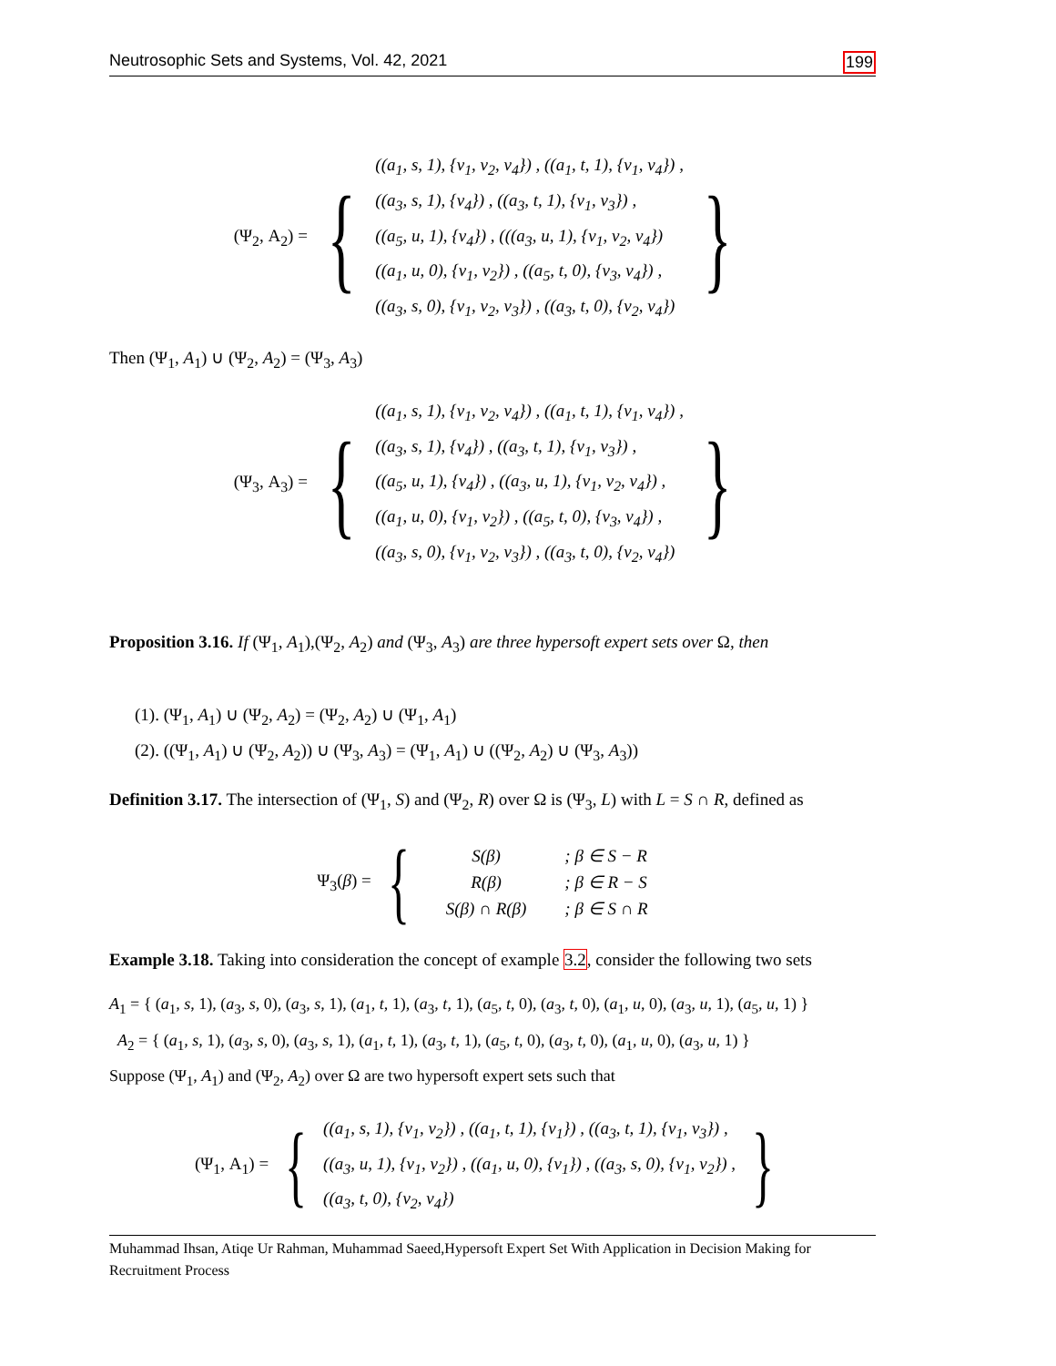Neutrosophic Sets and Systems, Vol. 42, 2021 199
(Ψ<sub>2</sub>, A<sub>2</sub>) = {
((a<sub>1</sub>, s, 1), {v<sub>1</sub>, v<sub>2</sub>, v<sub>4</sub>}) , ((a<sub>1</sub>, t, 1), {v<sub>1</sub>, v<sub>4</sub>}) ,
((a<sub>3</sub>, s, 1), {v<sub>4</sub>}) , ((a<sub>3</sub>, t, 1), {v<sub>1</sub>, v<sub>3</sub>}) ,
((a<sub>5</sub>, u, 1), {v<sub>4</sub>}) , (((a<sub>3</sub>, u, 1), {v<sub>1</sub>, v<sub>2</sub>, v<sub>4</sub>})
((a<sub>1</sub>, u, 0), {v<sub>1</sub>, v<sub>2</sub>}) , ((a<sub>5</sub>, t, 0), {v<sub>3</sub>, v<sub>4</sub>}) ,
((a<sub>3</sub>, s, 0), {v<sub>1</sub>, v<sub>2</sub>, v<sub>3</sub>}) , ((a<sub>3</sub>, t, 0), {v<sub>2</sub>, v<sub>4</sub>})
}
Then (Ψ<sub>1</sub>, A<sub>1</sub>) ∪ (Ψ<sub>2</sub>, A<sub>2</sub>) = (Ψ<sub>3</sub>, A<sub>3</sub>)
(Ψ<sub>3</sub>, A<sub>3</sub>) = {
((a<sub>1</sub>, s, 1), {v<sub>1</sub>, v<sub>2</sub>, v<sub>4</sub>}) , ((a<sub>1</sub>, t, 1), {v<sub>1</sub>, v<sub>4</sub>}) ,
((a<sub>3</sub>, s, 1), {v<sub>4</sub>}) , ((a<sub>3</sub>, t, 1), {v<sub>1</sub>, v<sub>3</sub>}) ,
((a<sub>5</sub>, u, 1), {v<sub>4</sub>}) , ((a<sub>3</sub>, u, 1), {v<sub>1</sub>, v<sub>2</sub>, v<sub>4</sub>}) ,
((a<sub>1</sub>, u, 0), {v<sub>1</sub>, v<sub>2</sub>}) , ((a<sub>5</sub>, t, 0), {v<sub>3</sub>, v<sub>4</sub>}) ,
((a<sub>3</sub>, s, 0), {v<sub>1</sub>, v<sub>2</sub>, v<sub>3</sub>}) , ((a<sub>3</sub>, t, 0), {v<sub>2</sub>, v<sub>4</sub>})
}
Proposition 3.16. If (Ψ<sub>1</sub>, A<sub>1</sub>),(Ψ<sub>2</sub>, A<sub>2</sub>) and (Ψ<sub>3</sub>, A<sub>3</sub>) are three hypersoft expert sets over Ω, then
(1). (Ψ<sub>1</sub>, A<sub>1</sub>) ∪ (Ψ<sub>2</sub>, A<sub>2</sub>) = (Ψ<sub>2</sub>, A<sub>2</sub>) ∪ (Ψ<sub>1</sub>, A<sub>1</sub>)
(2). ((Ψ<sub>1</sub>, A<sub>1</sub>) ∪ (Ψ<sub>2</sub>, A<sub>2</sub>)) ∪ (Ψ<sub>3</sub>, A<sub>3</sub>) = (Ψ<sub>1</sub>, A<sub>1</sub>) ∪ ((Ψ<sub>2</sub>, A<sub>2</sub>) ∪ (Ψ<sub>3</sub>, A<sub>3</sub>))
Definition 3.17. The intersection of (Ψ<sub>1</sub>, S) and (Ψ<sub>2</sub>, R) over Ω is (Ψ<sub>3</sub>, L) with L = S ∩ R, defined as
Ψ<sub>3</sub>(β) = {
| S(β) | ; β ∈ S − R |
| R(β) | ; β ∈ R − S |
| S(β) ∩ R(β) | ; β ∈ S ∩ R |
Example 3.18. Taking into consideration the concept of example 3.2, consider the following two sets
A<sub>1</sub> = { (a<sub>1</sub>, s, 1), (a<sub>3</sub>, s, 0), (a<sub>3</sub>, s, 1), (a<sub>1</sub>, t, 1), (a<sub>3</sub>, t, 1), (a<sub>5</sub>, t, 0), (a<sub>3</sub>, t, 0), (a<sub>1</sub>, u, 0), (a<sub>3</sub>, u, 1), (a<sub>5</sub>, u, 1) }
A<sub>2</sub> = { (a<sub>1</sub>, s, 1), (a<sub>3</sub>, s, 0), (a<sub>3</sub>, s, 1), (a<sub>1</sub>, t, 1), (a<sub>3</sub>, t, 1), (a<sub>5</sub>, t, 0), (a<sub>3</sub>, t, 0), (a<sub>1</sub>, u, 0), (a<sub>3</sub>, u, 1) }
Suppose (Ψ<sub>1</sub>, A<sub>1</sub>) and (Ψ<sub>2</sub>, A<sub>2</sub>) over Ω are two hypersoft expert sets such that
(Ψ<sub>1</sub>, A<sub>1</sub>) = {
((a<sub>1</sub>, s, 1), {v<sub>1</sub>, v<sub>2</sub>}) , ((a<sub>1</sub>, t, 1), {v<sub>1</sub>}) , ((a<sub>3</sub>, t, 1), {v<sub>1</sub>, v<sub>3</sub>}) ,
((a<sub>3</sub>, u, 1), {v<sub>1</sub>, v<sub>2</sub>}) , ((a<sub>1</sub>, u, 0), {v<sub>1</sub>}) , ((a<sub>3</sub>, s, 0), {v<sub>1</sub>, v<sub>2</sub>}) ,
((a<sub>3</sub>, t, 0), {v<sub>2</sub>, v<sub>4</sub>})
}
Muhammad Ihsan, Atiqe Ur Rahman, Muhammad Saeed,Hypersoft Expert Set With Application in Decision Making for Recruitment Process